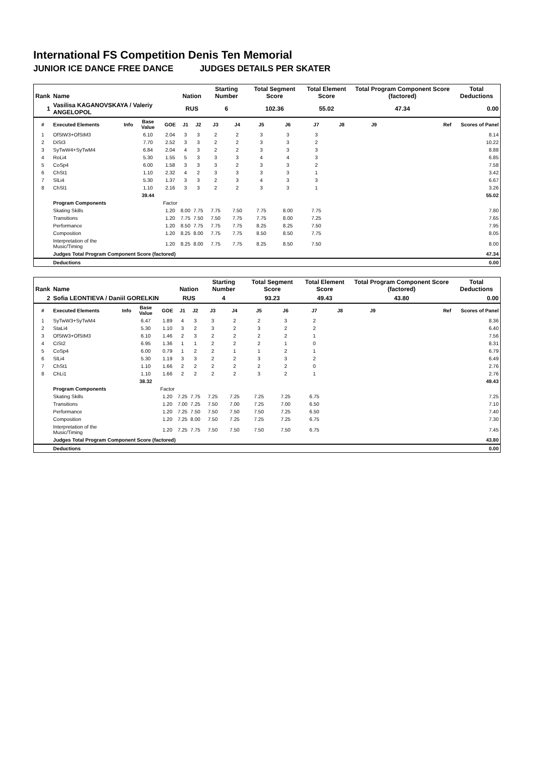International FS Competition Denis Ten Memorial
JUNIOR ICE DANCE FREE DANCE JUDGES DETAILS PER SKATER
| Rank | Name | | | | Nation | | Starting Number | | Total Segment Score | | Total Element Score | | Total Program Component Score (factored) | | Total Deductions |
| --- | --- | --- | --- | --- | --- | --- | --- | --- | --- | --- | --- | --- | --- | --- | --- |
| 1 | Vasilisa KAGANOVSKAYA / Valeriy ANGELOPOL | | | | RUS | | 6 | | 102.36 | | 55.02 | | 47.34 | | 0.00 |
| # | Executed Elements | Info | Base Value | GOE | J1 | J2 | J3 | J4 | J5 | J6 | J7 | J8 | J9 | Ref | Scores of Panel |
| 1 | OfStW3+OfStM3 | | 6.10 | 2.04 | 3 | 3 | 2 | 2 | 3 | 3 | 3 | | | | 8.14 |
| 2 | DiSt3 | | 7.70 | 2.52 | 3 | 3 | 2 | 2 | 3 | 3 | 2 | | | | 10.22 |
| 3 | SyTwW4+SyTwM4 | | 6.84 | 2.04 | 4 | 3 | 2 | 2 | 3 | 3 | 3 | | | | 8.88 |
| 4 | RoLi4 | | 5.30 | 1.55 | 5 | 3 | 3 | 3 | 4 | 4 | 3 | | | | 6.85 |
| 5 | CoSp4 | | 6.00 | 1.58 | 3 | 3 | 3 | 2 | 3 | 3 | 2 | | | | 7.58 |
| 6 | ChSt1 | | 1.10 | 2.32 | 4 | 2 | 3 | 3 | 3 | 3 | 1 | | | | 3.42 |
| 7 | SlLi4 | | 5.30 | 1.37 | 3 | 3 | 2 | 3 | 4 | 3 | 3 | | | | 6.67 |
| 8 | ChSl1 | | 1.10 | 2.16 | 3 | 3 | 2 | 2 | 3 | 3 | 1 | | | | 3.26 |
| | | | 39.44 | | | | | | | | | | | | 55.02 |
| | Program Components | | | Factor | | | | | | | | | | | |
| | Skating Skills | | | 1.20 | 8.00 | 7.75 | 7.75 | 7.50 | 7.75 | 8.00 | 7.75 | | | | 7.80 |
| | Transitions | | | 1.20 | 7.75 | 7.50 | 7.50 | 7.75 | 7.75 | 8.00 | 7.25 | | | | 7.65 |
| | Performance | | | 1.20 | 8.50 | 7.75 | 7.75 | 7.75 | 8.25 | 8.25 | 7.50 | | | | 7.95 |
| | Composition | | | 1.20 | 8.25 | 8.00 | 7.75 | 7.75 | 8.50 | 8.50 | 7.75 | | | | 8.05 |
| | Interpretation of the Music/Timing | | | 1.20 | 8.25 | 8.00 | 7.75 | 7.75 | 8.25 | 8.50 | 7.50 | | | | 8.00 |
| | Judges Total Program Component Score (factored) | | | | | | | | | | | | | | 47.34 |
| | Deductions | | | | | | | | | | | | | | 0.00 |
| Rank | Name | | | | Nation | | Starting Number | | Total Segment Score | | Total Element Score | | Total Program Component Score (factored) | | Total Deductions |
| --- | --- | --- | --- | --- | --- | --- | --- | --- | --- | --- | --- | --- | --- | --- | --- |
| 2 | Sofia LEONTIEVA / Daniil GORELKIN | | | | RUS | | 4 | | 93.23 | | 49.43 | | 43.80 | | 0.00 |
| # | Executed Elements | Info | Base Value | GOE | J1 | J2 | J3 | J4 | J5 | J6 | J7 | J8 | J9 | Ref | Scores of Panel |
| 1 | SyTwW3+SyTwM4 | | 6.47 | 1.89 | 4 | 3 | 3 | 2 | 2 | 3 | 2 | | | | 8.36 |
| 2 | StaLi4 | | 5.30 | 1.10 | 3 | 2 | 3 | 2 | 3 | 2 | 2 | | | | 6.40 |
| 3 | OfStW3+OfStM3 | | 6.10 | 1.46 | 2 | 3 | 2 | 2 | 2 | 2 | 1 | | | | 7.56 |
| 4 | CiSt2 | | 6.95 | 1.36 | 1 | 1 | 2 | 2 | 2 | 1 | 0 | | | | 8.31 |
| 5 | CoSp4 | | 6.00 | 0.79 | 1 | 2 | 2 | 1 | 1 | 2 | 1 | | | | 6.79 |
| 6 | SlLi4 | | 5.30 | 1.19 | 3 | 3 | 2 | 2 | 3 | 3 | 2 | | | | 6.49 |
| 7 | ChSt1 | | 1.10 | 1.66 | 2 | 2 | 2 | 2 | 2 | 2 | 0 | | | | 2.76 |
| 8 | ChLi1 | | 1.10 | 1.66 | 2 | 2 | 2 | 2 | 3 | 2 | 1 | | | | 2.76 |
| | | | 38.32 | | | | | | | | | | | | 49.43 |
| | Program Components | | | Factor | | | | | | | | | | | |
| | Skating Skills | | | 1.20 | 7.25 | 7.75 | 7.25 | 7.25 | 7.25 | 7.25 | 6.75 | | | | 7.25 |
| | Transitions | | | 1.20 | 7.00 | 7.25 | 7.50 | 7.00 | 7.25 | 7.00 | 6.50 | | | | 7.10 |
| | Performance | | | 1.20 | 7.25 | 7.50 | 7.50 | 7.50 | 7.50 | 7.25 | 6.50 | | | | 7.40 |
| | Composition | | | 1.20 | 7.25 | 8.00 | 7.50 | 7.25 | 7.25 | 7.25 | 6.75 | | | | 7.30 |
| | Interpretation of the Music/Timing | | | 1.20 | 7.25 | 7.75 | 7.50 | 7.50 | 7.50 | 7.50 | 6.75 | | | | 7.45 |
| | Judges Total Program Component Score (factored) | | | | | | | | | | | | | | 43.80 |
| | Deductions | | | | | | | | | | | | | | 0.00 |